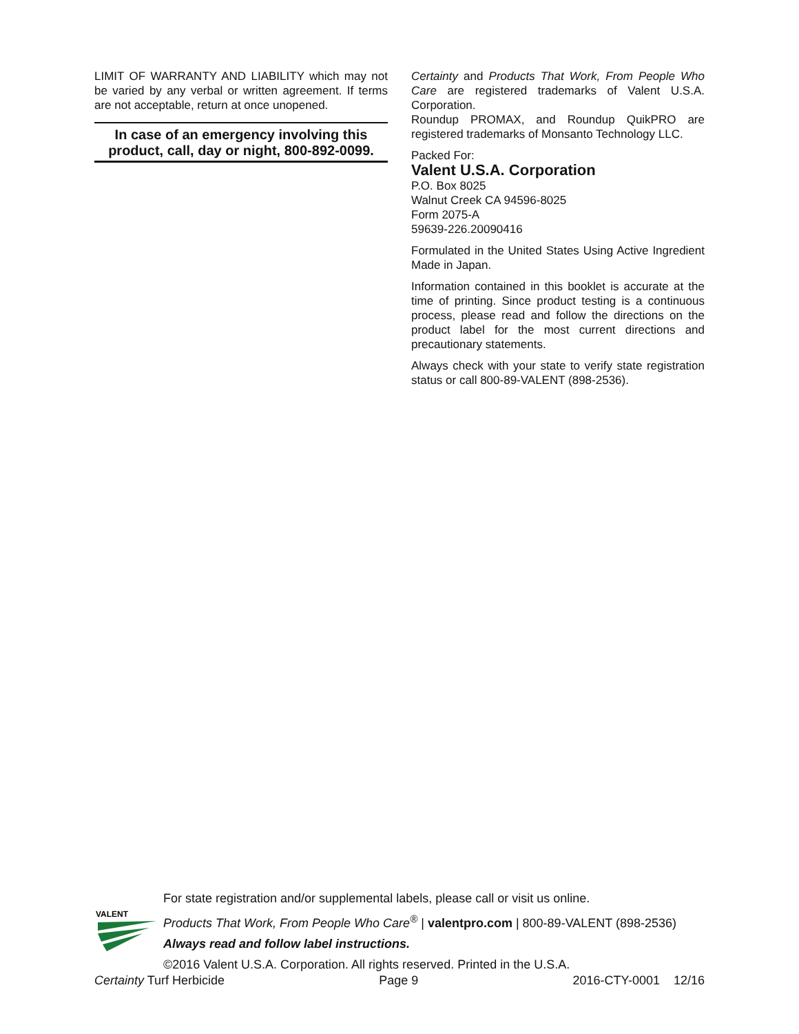LIMIT OF WARRANTY AND LIABILITY which may not be varied by any verbal or written agreement. If terms are not acceptable, return at once unopened.
In case of an emergency involving this product, call, day or night, 800-892-0099.
Certainty and Products That Work, From People Who Care are registered trademarks of Valent U.S.A. Corporation.
Roundup PROMAX, and Roundup QuikPRO are registered trademarks of Monsanto Technology LLC.
Packed For:
Valent U.S.A. Corporation
P.O. Box 8025
Walnut Creek CA 94596-8025
Form 2075-A
59639-226.20090416
Formulated in the United States Using Active Ingredient Made in Japan.
Information contained in this booklet is accurate at the time of printing. Since product testing is a continuous process, please read and follow the directions on the product label for the most current directions and precautionary statements.
Always check with your state to verify state registration status or call 800-89-VALENT (898-2536).
VALENT
For state registration and/or supplemental labels, please call or visit us online.
Products That Work, From People Who Care<sup>®</sup> | valentpro.com | 800-89-VALENT (898-2536)
Always read and follow label instructions.
©2016 Valent U.S.A. Corporation. All rights reserved. Printed in the U.S.A.
Certainty Turf Herbicide Page 9 2016-CTY-0001 12/16